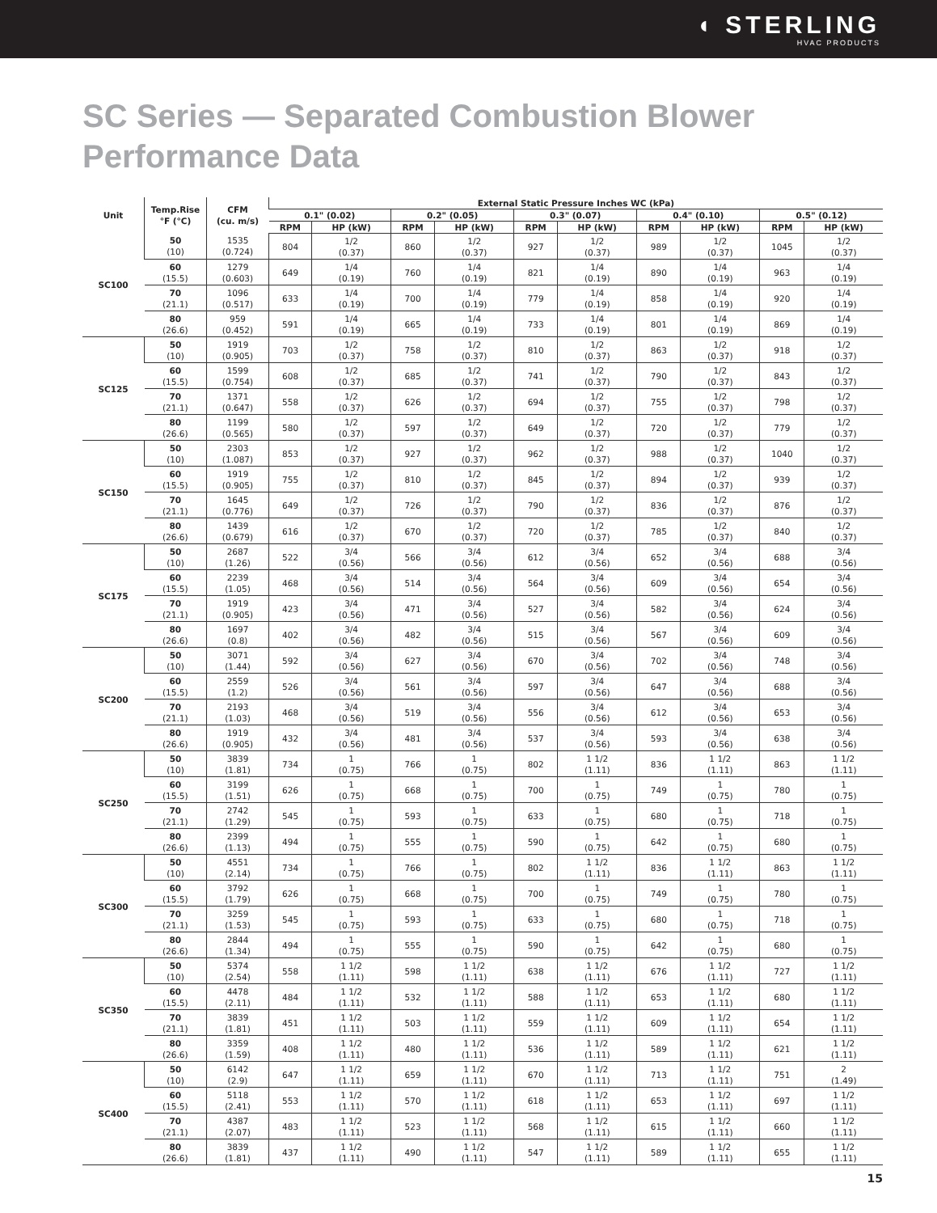◖ STERLING
HVAC PRODUCTS
SC Series — Separated Combustion Blower
Performance Data
| Unit | Temp.Rise °F (°C) | CFM (cu. m/s) | External Static Pressure Inches WC (kPa) | | | | | | | | | |
| --- | --- | --- | --- | --- | --- | --- | --- | --- | --- | --- | --- | --- |
| | | | 0.1" (0.02) | | 0.2" (0.05) | | 0.3" (0.07) | | 0.4" (0.10) | | 0.5" (0.12) | |
| | | | RPM | HP (kW) | RPM | HP (kW) | RPM | HP (kW) | RPM | HP (kW) | RPM | HP (kW) |
| SC100 | 50 (10) | 1535 (0.724) | 804 | 1/2 (0.37) | 860 | 1/2 (0.37) | 927 | 1/2 (0.37) | 989 | 1/2 (0.37) | 1045 | 1/2 (0.37) |
| | 60 (15.5) | 1279 (0.603) | 649 | 1/4 (0.19) | 760 | 1/4 (0.19) | 821 | 1/4 (0.19) | 890 | 1/4 (0.19) | 963 | 1/4 (0.19) |
| | 70 (21.1) | 1096 (0.517) | 633 | 1/4 (0.19) | 700 | 1/4 (0.19) | 779 | 1/4 (0.19) | 858 | 1/4 (0.19) | 920 | 1/4 (0.19) |
| | 80 (26.6) | 959 (0.452) | 591 | 1/4 (0.19) | 665 | 1/4 (0.19) | 733 | 1/4 (0.19) | 801 | 1/4 (0.19) | 869 | 1/4 (0.19) |
| SC125 | 50 (10) | 1919 (0.905) | 703 | 1/2 (0.37) | 758 | 1/2 (0.37) | 810 | 1/2 (0.37) | 863 | 1/2 (0.37) | 918 | 1/2 (0.37) |
| | 60 (15.5) | 1599 (0.754) | 608 | 1/2 (0.37) | 685 | 1/2 (0.37) | 741 | 1/2 (0.37) | 790 | 1/2 (0.37) | 843 | 1/2 (0.37) |
| | 70 (21.1) | 1371 (0.647) | 558 | 1/2 (0.37) | 626 | 1/2 (0.37) | 694 | 1/2 (0.37) | 755 | 1/2 (0.37) | 798 | 1/2 (0.37) |
| | 80 (26.6) | 1199 (0.565) | 580 | 1/2 (0.37) | 597 | 1/2 (0.37) | 649 | 1/2 (0.37) | 720 | 1/2 (0.37) | 779 | 1/2 (0.37) |
| SC150 | 50 (10) | 2303 (1.087) | 853 | 1/2 (0.37) | 927 | 1/2 (0.37) | 962 | 1/2 (0.37) | 988 | 1/2 (0.37) | 1040 | 1/2 (0.37) |
| | 60 (15.5) | 1919 (0.905) | 755 | 1/2 (0.37) | 810 | 1/2 (0.37) | 845 | 1/2 (0.37) | 894 | 1/2 (0.37) | 939 | 1/2 (0.37) |
| | 70 (21.1) | 1645 (0.776) | 649 | 1/2 (0.37) | 726 | 1/2 (0.37) | 790 | 1/2 (0.37) | 836 | 1/2 (0.37) | 876 | 1/2 (0.37) |
| | 80 (26.6) | 1439 (0.679) | 616 | 1/2 (0.37) | 670 | 1/2 (0.37) | 720 | 1/2 (0.37) | 785 | 1/2 (0.37) | 840 | 1/2 (0.37) |
| SC175 | 50 (10) | 2687 (1.26) | 522 | 3/4 (0.56) | 566 | 3/4 (0.56) | 612 | 3/4 (0.56) | 652 | 3/4 (0.56) | 688 | 3/4 (0.56) |
| | 60 (15.5) | 2239 (1.05) | 468 | 3/4 (0.56) | 514 | 3/4 (0.56) | 564 | 3/4 (0.56) | 609 | 3/4 (0.56) | 654 | 3/4 (0.56) |
| | 70 (21.1) | 1919 (0.905) | 423 | 3/4 (0.56) | 471 | 3/4 (0.56) | 527 | 3/4 (0.56) | 582 | 3/4 (0.56) | 624 | 3/4 (0.56) |
| | 80 (26.6) | 1697 (0.8) | 402 | 3/4 (0.56) | 482 | 3/4 (0.56) | 515 | 3/4 (0.56) | 567 | 3/4 (0.56) | 609 | 3/4 (0.56) |
| SC200 | 50 (10) | 3071 (1.44) | 592 | 3/4 (0.56) | 627 | 3/4 (0.56) | 670 | 3/4 (0.56) | 702 | 3/4 (0.56) | 748 | 3/4 (0.56) |
| | 60 (15.5) | 2559 (1.2) | 526 | 3/4 (0.56) | 561 | 3/4 (0.56) | 597 | 3/4 (0.56) | 647 | 3/4 (0.56) | 688 | 3/4 (0.56) |
| | 70 (21.1) | 2193 (1.03) | 468 | 3/4 (0.56) | 519 | 3/4 (0.56) | 556 | 3/4 (0.56) | 612 | 3/4 (0.56) | 653 | 3/4 (0.56) |
| | 80 (26.6) | 1919 (0.905) | 432 | 3/4 (0.56) | 481 | 3/4 (0.56) | 537 | 3/4 (0.56) | 593 | 3/4 (0.56) | 638 | 3/4 (0.56) |
| SC250 | 50 (10) | 3839 (1.81) | 734 | 1 (0.75) | 766 | 1 (0.75) | 802 | 1 1/2 (1.11) | 836 | 1 1/2 (1.11) | 863 | 1 1/2 (1.11) |
| | 60 (15.5) | 3199 (1.51) | 626 | 1 (0.75) | 668 | 1 (0.75) | 700 | 1 (0.75) | 749 | 1 (0.75) | 780 | 1 (0.75) |
| | 70 (21.1) | 2742 (1.29) | 545 | 1 (0.75) | 593 | 1 (0.75) | 633 | 1 (0.75) | 680 | 1 (0.75) | 718 | 1 (0.75) |
| | 80 (26.6) | 2399 (1.13) | 494 | 1 (0.75) | 555 | 1 (0.75) | 590 | 1 (0.75) | 642 | 1 (0.75) | 680 | 1 (0.75) |
| SC300 | 50 (10) | 4551 (2.14) | 734 | 1 (0.75) | 766 | 1 (0.75) | 802 | 1 1/2 (1.11) | 836 | 1 1/2 (1.11) | 863 | 1 1/2 (1.11) |
| | 60 (15.5) | 3792 (1.79) | 626 | 1 (0.75) | 668 | 1 (0.75) | 700 | 1 (0.75) | 749 | 1 (0.75) | 780 | 1 (0.75) |
| | 70 (21.1) | 3259 (1.53) | 545 | 1 (0.75) | 593 | 1 (0.75) | 633 | 1 (0.75) | 680 | 1 (0.75) | 718 | 1 (0.75) |
| | 80 (26.6) | 2844 (1.34) | 494 | 1 (0.75) | 555 | 1 (0.75) | 590 | 1 (0.75) | 642 | 1 (0.75) | 680 | 1 (0.75) |
| SC350 | 50 (10) | 5374 (2.54) | 558 | 1 1/2 (1.11) | 598 | 1 1/2 (1.11) | 638 | 1 1/2 (1.11) | 676 | 1 1/2 (1.11) | 727 | 1 1/2 (1.11) |
| | 60 (15.5) | 4478 (2.11) | 484 | 1 1/2 (1.11) | 532 | 1 1/2 (1.11) | 588 | 1 1/2 (1.11) | 653 | 1 1/2 (1.11) | 680 | 1 1/2 (1.11) |
| | 70 (21.1) | 3839 (1.81) | 451 | 1 1/2 (1.11) | 503 | 1 1/2 (1.11) | 559 | 1 1/2 (1.11) | 609 | 1 1/2 (1.11) | 654 | 1 1/2 (1.11) |
| | 80 (26.6) | 3359 (1.59) | 408 | 1 1/2 (1.11) | 480 | 1 1/2 (1.11) | 536 | 1 1/2 (1.11) | 589 | 1 1/2 (1.11) | 621 | 1 1/2 (1.11) |
| SC400 | 50 (10) | 6142 (2.9) | 647 | 1 1/2 (1.11) | 659 | 1 1/2 (1.11) | 670 | 1 1/2 (1.11) | 713 | 1 1/2 (1.11) | 751 | 2 (1.49) |
| | 60 (15.5) | 5118 (2.41) | 553 | 1 1/2 (1.11) | 570 | 1 1/2 (1.11) | 618 | 1 1/2 (1.11) | 653 | 1 1/2 (1.11) | 697 | 1 1/2 (1.11) |
| | 70 (21.1) | 4387 (2.07) | 483 | 1 1/2 (1.11) | 523 | 1 1/2 (1.11) | 568 | 1 1/2 (1.11) | 615 | 1 1/2 (1.11) | 660 | 1 1/2 (1.11) |
| | 80 (26.6) | 3839 (1.81) | 437 | 1 1/2 (1.11) | 490 | 1 1/2 (1.11) | 547 | 1 1/2 (1.11) | 589 | 1 1/2 (1.11) | 655 | 1 1/2 (1.11) |
15